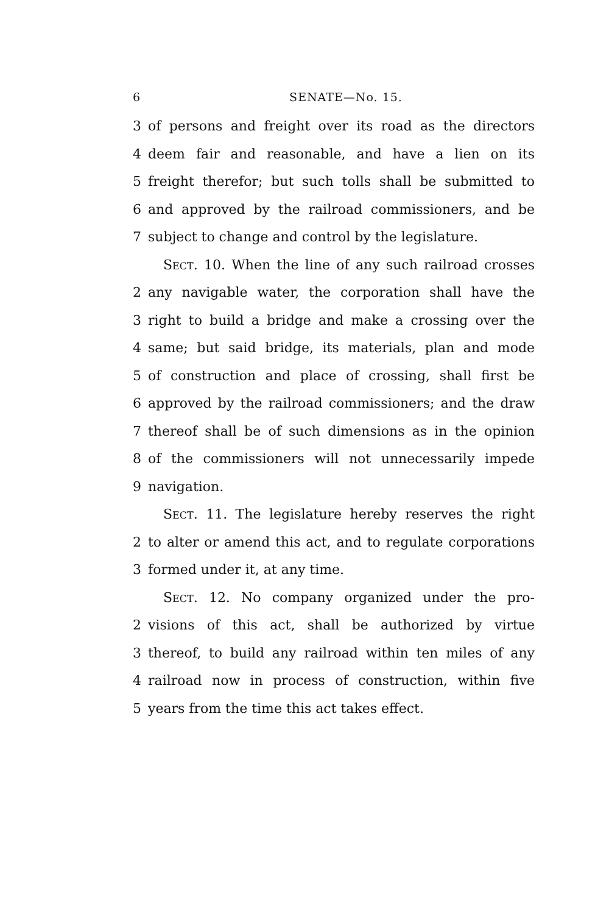6 SENATE—No. 15.
3 of persons and freight over its road as the directors
4 deem fair and reasonable, and have a lien on its
5 freight therefor; but such tolls shall be submitted to
6 and approved by the railroad commissioners, and be
7 subject to change and control by the legislature.
SECT. 10. When the line of any such railroad crosses
2 any navigable water, the corporation shall have the
3 right to build a bridge and make a crossing over the
4 same; but said bridge, its materials, plan and mode
5 of construction and place of crossing, shall first be
6 approved by the railroad commissioners; and the draw
7 thereof shall be of such dimensions as in the opinion
8 of the commissioners will not unnecessarily impede
9 navigation.
SECT. 11. The legislature hereby reserves the right
2 to alter or amend this act, and to regulate corporations
3 formed under it, at any time.
SECT. 12. No company organized under the pro-
2 visions of this act, shall be authorized by virtue
3 thereof, to build any railroad within ten miles of any
4 railroad now in process of construction, within five
5 years from the time this act takes effect.